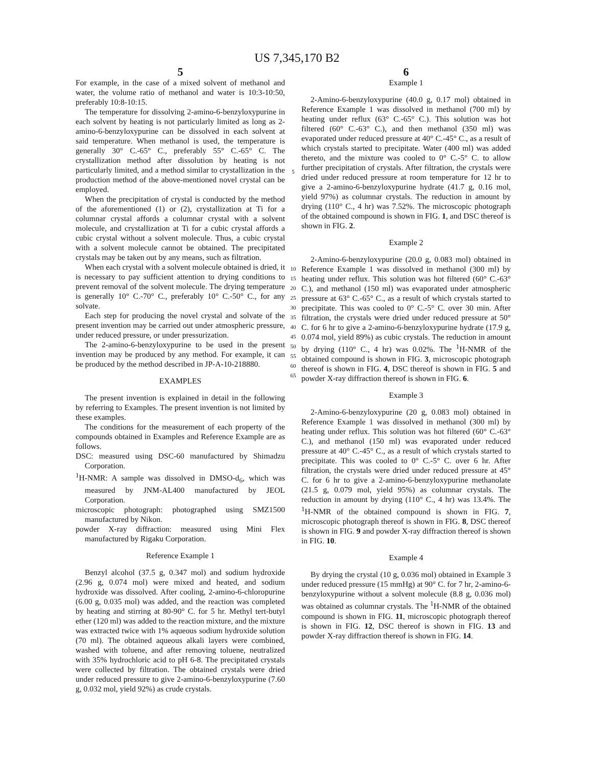US 7,345,170 B2
5
For example, in the case of a mixed solvent of methanol and water, the volume ratio of methanol and water is 10:3-10:50, preferably 10:8-10:15.
The temperature for dissolving 2-amino-6-benzyloxypurine in each solvent by heating is not particularly limited as long as 2-amino-6-benzyloxypurine can be dissolved in each solvent at said temperature. When methanol is used, the temperature is generally 30° C.-65° C., preferably 55° C.-65° C. The crystallization method after dissolution by heating is not particularly limited, and a method similar to crystallization in the production method of the above-mentioned novel crystal can be employed.
When the precipitation of crystal is conducted by the method of the aforementioned (1) or (2), crystallization at Ti for a columnar crystal affords a columnar crystal with a solvent molecule, and crystallization at Ti for a cubic crystal affords a cubic crystal without a solvent molecule. Thus, a cubic crystal with a solvent molecule cannot be obtained. The precipitated crystals may be taken out by any means, such as filtration.
When each crystal with a solvent molecule obtained is dried, it is necessary to pay sufficient attention to drying conditions to prevent removal of the solvent molecule. The drying temperature is generally 10° C.-70° C., preferably 10° C.-50° C., for any solvate.
Each step for producing the novel crystal and solvate of the present invention may be carried out under atmospheric pressure, under reduced pressure, or under pressurization.
The 2-amino-6-benzyloxypurine to be used in the present invention may be produced by any method. For example, it can be produced by the method described in JP-A-10-218880.
EXAMPLES
The present invention is explained in detail in the following by referring to Examples. The present invention is not limited by these examples.
The conditions for the measurement of each property of the compounds obtained in Examples and Reference Example are as follows.
DSC: measured using DSC-60 manufactured by Shimadzu Corporation.
<sup>1</sup>H-NMR: A sample was dissolved in DMSO-d<sub>6</sub>, which was measured by JNM-AL400 manufactured by JEOL Corporation.
microscopic photograph: photographed using SMZ1500 manufactured by Nikon.
powder X-ray diffraction: measured using Mini Flex manufactured by Rigaku Corporation.
Reference Example 1
Benzyl alcohol (37.5 g, 0.347 mol) and sodium hydroxide (2.96 g, 0.074 mol) were mixed and heated, and sodium hydroxide was dissolved. After cooling, 2-amino-6-chloropurine (6.00 g, 0.035 mol) was added, and the reaction was completed by heating and stirring at 80-90° C. for 5 hr. Methyl tert-butyl ether (120 ml) was added to the reaction mixture, and the mixture was extracted twice with 1% aqueous sodium hydroxide solution (70 ml). The obtained aqueous alkali layers were combined, washed with toluene, and after removing toluene, neutralized with 35% hydrochloric acid to pH 6-8. The precipitated crystals were collected by filtration. The obtained crystals were dried under reduced pressure to give 2-amino-6-benzyloxypurine (7.60 g, 0.032 mol, yield 92%) as crude crystals.
5
10 15 20 25 30 35 40 45 50 55 60 65
6
Example 1
2-Amino-6-benzyloxypurine (40.0 g, 0.17 mol) obtained in Reference Example 1 was dissolved in methanol (700 ml) by heating under reflux (63° C.-65° C.). This solution was hot filtered (60° C.-63° C.), and then methanol (350 ml) was evaporated under reduced pressure at 40° C.-45° C., as a result of which crystals started to precipitate. Water (400 ml) was added thereto, and the mixture was cooled to 0° C.-5° C. to allow further precipitation of crystals. After filtration, the crystals were dried under reduced pressure at room temperature for 12 hr to give a 2-amino-6-benzyloxypurine hydrate (41.7 g, 0.16 mol, yield 97%) as columnar crystals. The reduction in amount by drying (110° C., 4 hr) was 7.52%. The microscopic photograph of the obtained compound is shown in FIG. 1, and DSC thereof is shown in FIG. 2.
Example 2
2-Amino-6-benzyloxypurine (20.0 g, 0.083 mol) obtained in Reference Example 1 was dissolved in methanol (300 ml) by heating under reflux. This solution was hot filtered (60° C.-63° C.), and methanol (150 ml) was evaporated under atmospheric pressure at 63° C.-65° C., as a result of which crystals started to precipitate. This was cooled to 0° C.-5° C. over 30 min. After filtration, the crystals were dried under reduced pressure at 50° C. for 6 hr to give a 2-amino-6-benzyloxypurine hydrate (17.9 g, 0.074 mol, yield 89%) as cubic crystals. The reduction in amount by drying (110° C., 4 hr) was 0.02%. The <sup>1</sup>H-NMR of the obtained compound is shown in FIG. 3, microscopic photograph thereof is shown in FIG. 4, DSC thereof is shown in FIG. 5 and powder X-ray diffraction thereof is shown in FIG. 6.
Example 3
2-Amino-6-benzyloxypurine (20 g, 0.083 mol) obtained in Reference Example 1 was dissolved in methanol (300 ml) by heating under reflux. This solution was hot filtered (60° C.-63° C.), and methanol (150 ml) was evaporated under reduced pressure at 40° C.-45° C., as a result of which crystals started to precipitate. This was cooled to 0° C.-5° C. over 6 hr. After filtration, the crystals were dried under reduced pressure at 45° C. for 6 hr to give a 2-amino-6-benzyloxypurine methanolate (21.5 g, 0.079 mol, yield 95%) as columnar crystals. The reduction in amount by drying (110° C., 4 hr) was 13.4%. The <sup>1</sup>H-NMR of the obtained compound is shown in FIG. 7, microscopic photograph thereof is shown in FIG. 8, DSC thereof is shown in FIG. 9 and powder X-ray diffraction thereof is shown in FIG. 10.
Example 4
By drying the crystal (10 g, 0.036 mol) obtained in Example 3 under reduced pressure (15 mmHg) at 90° C. for 7 hr, 2-amino-6-benzyloxypurine without a solvent molecule (8.8 g, 0.036 mol) was obtained as columnar crystals. The <sup>1</sup>H-NMR of the obtained compound is shown in FIG. 11, microscopic photograph thereof is shown in FIG. 12, DSC thereof is shown in FIG. 13 and powder X-ray diffraction thereof is shown in FIG. 14.